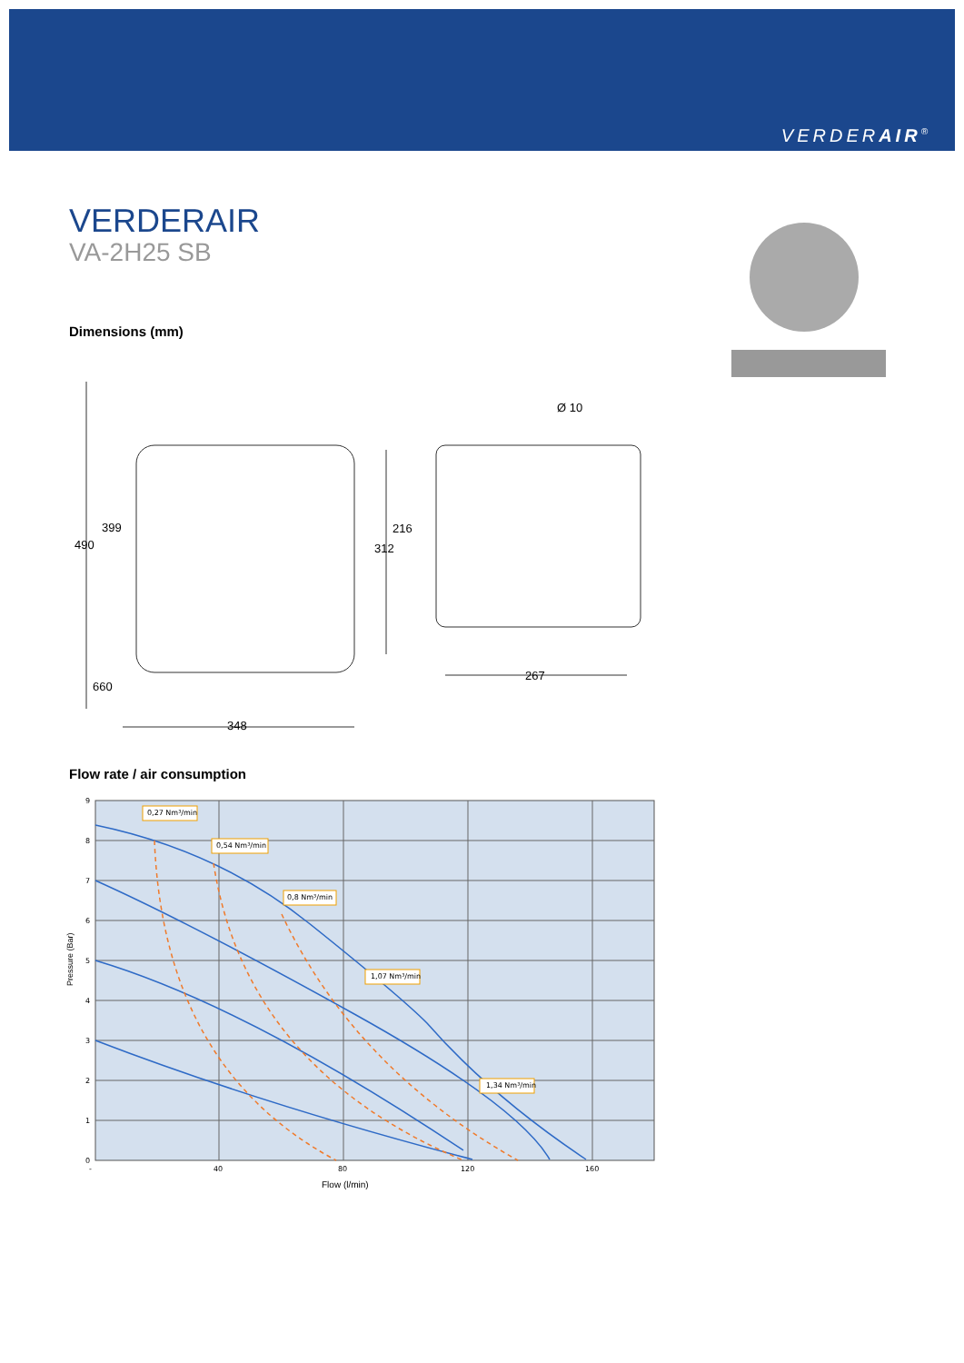VERDERAIR<sup>®</sup>
VERDERAIR
VA-2H25 SB
Dimensions (mm)
399
490
660
348
216
312
267
Ø 10
Flow rate / air consumption
Pressure (Bar)
0,27 Nm³/min
0,54 Nm³/min
0,8 Nm³/min
1,07 Nm³/min
1,34 Nm³/min
9
8
7
6
5
4
3
2
1
0
-
40
80
120
160
Flow (l/min)